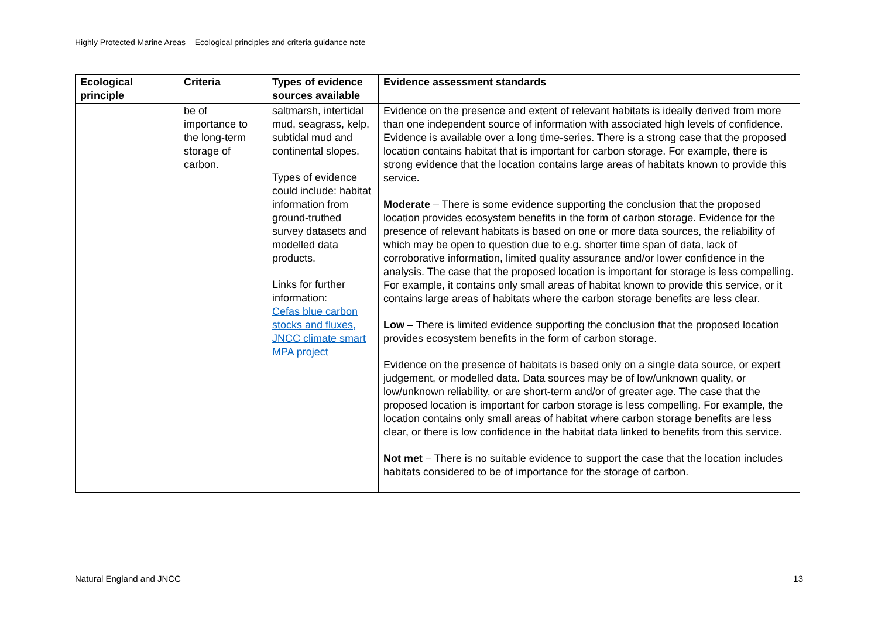Highly Protected Marine Areas – Ecological principles and criteria guidance note
| Ecological principle | Criteria | Types of evidence sources available | Evidence assessment standards |
| --- | --- | --- | --- |
| | be of importance to the long-term storage of carbon. | saltmarsh, intertidal mud, seagrass, kelp, subtidal mud and continental slopes. Types of evidence could include: habitat information from ground-truthed survey datasets and modelled data products. Links for further information: Cefas blue carbon stocks and fluxes, JNCC climate smart MPA project | Evidence on the presence and extent of relevant habitats is ideally derived from more than one independent source of information with associated high levels of confidence. Evidence is available over a long time-series. There is a strong case that the proposed location contains habitat that is important for carbon storage. For example, there is strong evidence that the location contains large areas of habitats known to provide this service . Moderate – There is some evidence supporting the conclusion that the proposed location provides ecosystem benefits in the form of carbon storage. Evidence for the presence of relevant habitats is based on one or more data sources, the reliability of which may be open to question due to e.g. shorter time span of data, lack of corroborative information, limited quality assurance and/or lower confidence in the analysis. The case that the proposed location is important for storage is less compelling. For example, it contains only small areas of habitat known to provide this service, or it contains large areas of habitats where the carbon storage benefits are less clear. Low – There is limited evidence supporting the conclusion that the proposed location provides ecosystem benefits in the form of carbon storage. Evidence on the presence of habitats is based only on a single data source, or expert judgement, or modelled data. Data sources may be of low/unknown quality, or low/unknown reliability, or are short-term and/or of greater age. The case that the proposed location is important for carbon storage is less compelling. For example, the location contains only small areas of habitat where carbon storage benefits are less clear, or there is low confidence in the habitat data linked to benefits from this service. Not met – There is no suitable evidence to support the case that the location includes habitats considered to be of importance for the storage of carbon. |
Natural England and JNCC 13